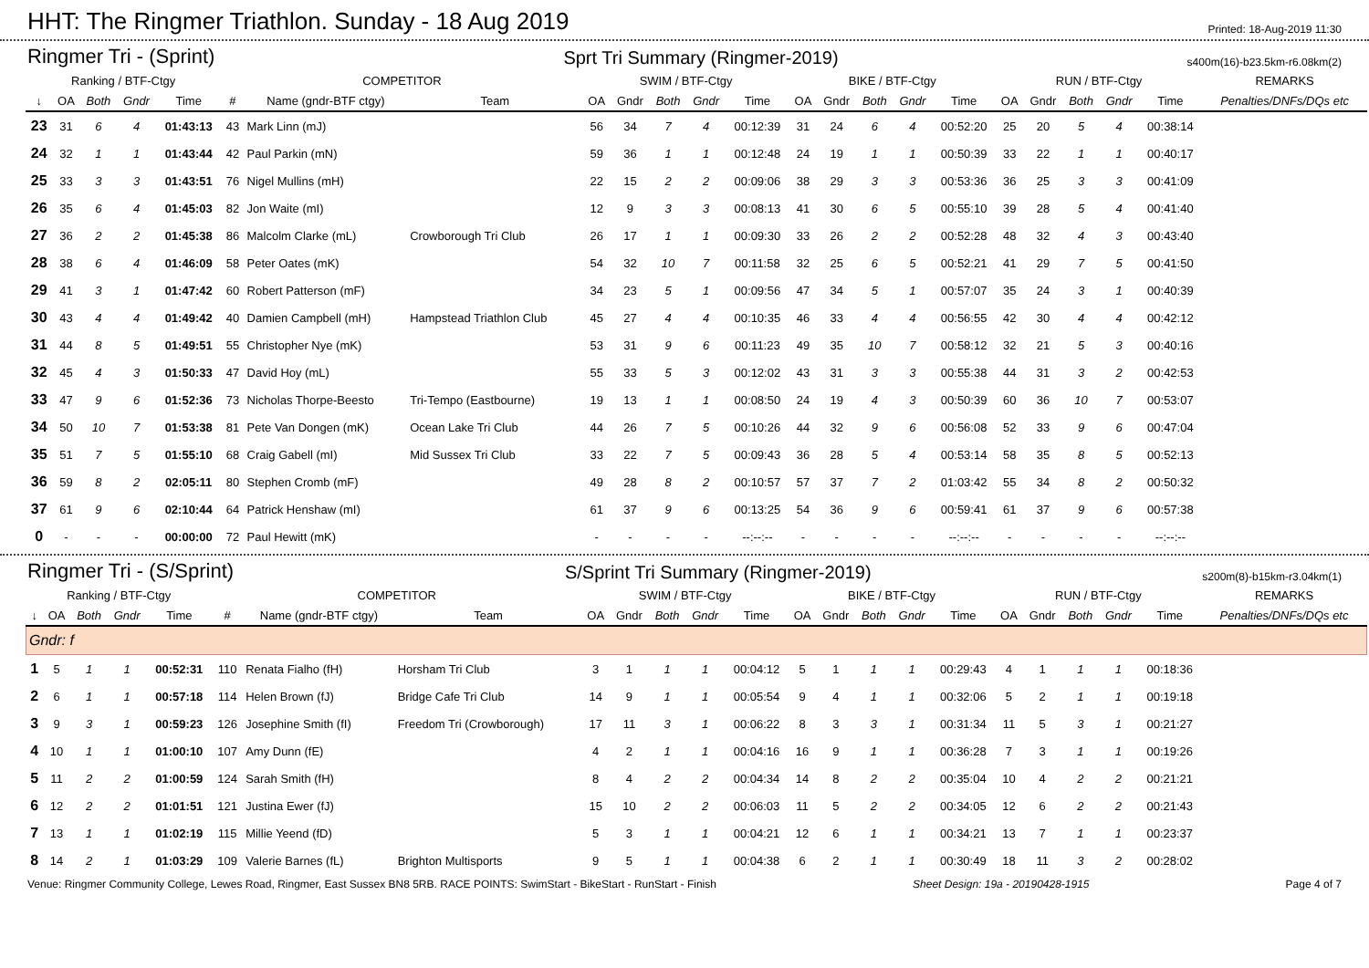HHT: The Ringmer Triathlon. Sunday - 18 Aug 2019
Printed: 18-Aug-2019 11:30
Ringmer Tri - (Sprint) Sprt Tri Summary (Ringmer-2019) s400m(16)-b23.5km-r6.08km(2)
| Ranking / BTF-Ctgy | | | | | COMPETITOR | | | SWIM / BTF-Ctgy | | | | | BIKE / BTF-Ctgy | | | | | RUN / BTF-Ctgy | | | | | REMARKS |
| --- | --- | --- | --- | --- | --- | --- | --- | --- | --- | --- | --- | --- | --- | --- | --- | --- | --- | --- | --- | --- | --- | --- | --- |
| ↓ | OA | Both | Gndr | Time | # | Name (gndr-BTF ctgy) | Team | OA | Gndr | Both | Gndr | Time | OA | Gndr | Both | Gndr | Time | OA | Gndr | Both | Gndr | Time | Penalties/DNFs/DQs etc |
| 23 | 31 | 6 | 4 | 01:43:13 | 43 | Mark Linn (mJ) | | 56 | 34 | 7 | 4 | 00:12:39 | 31 | 24 | 6 | 4 | 00:52:20 | 25 | 20 | 5 | 4 | 00:38:14 | |
| 24 | 32 | 1 | 1 | 01:43:44 | 42 | Paul Parkin (mN) | | 59 | 36 | 1 | 1 | 00:12:48 | 24 | 19 | 1 | 1 | 00:50:39 | 33 | 22 | 1 | 1 | 00:40:17 | |
| 25 | 33 | 3 | 3 | 01:43:51 | 76 | Nigel Mullins (mH) | | 22 | 15 | 2 | 2 | 00:09:06 | 38 | 29 | 3 | 3 | 00:53:36 | 36 | 25 | 3 | 3 | 00:41:09 | |
| 26 | 35 | 6 | 4 | 01:45:03 | 82 | Jon Waite (mI) | | 12 | 9 | 3 | 3 | 00:08:13 | 41 | 30 | 6 | 5 | 00:55:10 | 39 | 28 | 5 | 4 | 00:41:40 | |
| 27 | 36 | 2 | 2 | 01:45:38 | 86 | Malcolm Clarke (mL) | Crowborough Tri Club | 26 | 17 | 1 | 1 | 00:09:30 | 33 | 26 | 2 | 2 | 00:52:28 | 48 | 32 | 4 | 3 | 00:43:40 | |
| 28 | 38 | 6 | 4 | 01:46:09 | 58 | Peter Oates (mK) | | 54 | 32 | 10 | 7 | 00:11:58 | 32 | 25 | 6 | 5 | 00:52:21 | 41 | 29 | 7 | 5 | 00:41:50 | |
| 29 | 41 | 3 | 1 | 01:47:42 | 60 | Robert Patterson (mF) | | 34 | 23 | 5 | 1 | 00:09:56 | 47 | 34 | 5 | 1 | 00:57:07 | 35 | 24 | 3 | 1 | 00:40:39 | |
| 30 | 43 | 4 | 4 | 01:49:42 | 40 | Damien Campbell (mH) | Hampstead Triathlon Club | 45 | 27 | 4 | 4 | 00:10:35 | 46 | 33 | 4 | 4 | 00:56:55 | 42 | 30 | 4 | 4 | 00:42:12 | |
| 31 | 44 | 8 | 5 | 01:49:51 | 55 | Christopher Nye (mK) | | 53 | 31 | 9 | 6 | 00:11:23 | 49 | 35 | 10 | 7 | 00:58:12 | 32 | 21 | 5 | 3 | 00:40:16 | |
| 32 | 45 | 4 | 3 | 01:50:33 | 47 | David Hoy (mL) | | 55 | 33 | 5 | 3 | 00:12:02 | 43 | 31 | 3 | 3 | 00:55:38 | 44 | 31 | 3 | 2 | 00:42:53 | |
| 33 | 47 | 9 | 6 | 01:52:36 | 73 | Nicholas Thorpe-Beesto | Tri-Tempo (Eastbourne) | 19 | 13 | 1 | 1 | 00:08:50 | 24 | 19 | 4 | 3 | 00:50:39 | 60 | 36 | 10 | 7 | 00:53:07 | |
| 34 | 50 | 10 | 7 | 01:53:38 | 81 | Pete Van Dongen (mK) | Ocean Lake Tri Club | 44 | 26 | 7 | 5 | 00:10:26 | 44 | 32 | 9 | 6 | 00:56:08 | 52 | 33 | 9 | 6 | 00:47:04 | |
| 35 | 51 | 7 | 5 | 01:55:10 | 68 | Craig Gabell (mI) | Mid Sussex Tri Club | 33 | 22 | 7 | 5 | 00:09:43 | 36 | 28 | 5 | 4 | 00:53:14 | 58 | 35 | 8 | 5 | 00:52:13 | |
| 36 | 59 | 8 | 2 | 02:05:11 | 80 | Stephen Cromb (mF) | | 49 | 28 | 8 | 2 | 00:10:57 | 57 | 37 | 7 | 2 | 01:03:42 | 55 | 34 | 8 | 2 | 00:50:32 | |
| 37 | 61 | 9 | 6 | 02:10:44 | 64 | Patrick Henshaw (mI) | | 61 | 37 | 9 | 6 | 00:13:25 | 54 | 36 | 9 | 6 | 00:59:41 | 61 | 37 | 9 | 6 | 00:57:38 | |
| 0 | - | - | - | 00:00:00 | 72 | Paul Hewitt (mK) | | - | - | - | - | --:--:-- | - | - | - | - | --:--:-- | - | - | - | - | --:--:-- | |
Ringmer Tri - (S/Sprint) S/Sprint Tri Summary (Ringmer-2019) s200m(8)-b15km-r3.04km(1)
| Ranking / BTF-Ctgy | | | | | COMPETITOR | | | SWIM / BTF-Ctgy | | | | | BIKE / BTF-Ctgy | | | | | RUN / BTF-Ctgy | | | | | REMARKS |
| --- | --- | --- | --- | --- | --- | --- | --- | --- | --- | --- | --- | --- | --- | --- | --- | --- | --- | --- | --- | --- | --- | --- | --- |
| ↓ | OA | Both | Gndr | Time | # | Name (gndr-BTF ctgy) | Team | OA | Gndr | Both | Gndr | Time | OA | Gndr | Both | Gndr | Time | OA | Gndr | Both | Gndr | Time | Penalties/DNFs/DQs etc |
| Gndr: f | | | | | | | | | | | | | | | | | | | | | | | |
| 1 | 5 | 1 | 1 | 00:52:31 | 110 | Renata Fialho (fH) | Horsham Tri Club | 3 | 1 | 1 | 1 | 00:04:12 | 5 | 1 | 1 | 1 | 00:29:43 | 4 | 1 | 1 | 1 | 00:18:36 | |
| 2 | 6 | 1 | 1 | 00:57:18 | 114 | Helen Brown (fJ) | Bridge Cafe Tri Club | 14 | 9 | 1 | 1 | 00:05:54 | 9 | 4 | 1 | 1 | 00:32:06 | 5 | 2 | 1 | 1 | 00:19:18 | |
| 3 | 9 | 3 | 1 | 00:59:23 | 126 | Josephine Smith (fI) | Freedom Tri (Crowborough) | 17 | 11 | 3 | 1 | 00:06:22 | 8 | 3 | 3 | 1 | 00:31:34 | 11 | 5 | 3 | 1 | 00:21:27 | |
| 4 | 10 | 1 | 1 | 01:00:10 | 107 | Amy Dunn (fE) | | 4 | 2 | 1 | 1 | 00:04:16 | 16 | 9 | 1 | 1 | 00:36:28 | 7 | 3 | 1 | 1 | 00:19:26 | |
| 5 | 11 | 2 | 2 | 01:00:59 | 124 | Sarah Smith (fH) | | 8 | 4 | 2 | 2 | 00:04:34 | 14 | 8 | 2 | 2 | 00:35:04 | 10 | 4 | 2 | 2 | 00:21:21 | |
| 6 | 12 | 2 | 2 | 01:01:51 | 121 | Justina Ewer (fJ) | | 15 | 10 | 2 | 2 | 00:06:03 | 11 | 5 | 2 | 2 | 00:34:05 | 12 | 6 | 2 | 2 | 00:21:43 | |
| 7 | 13 | 1 | 1 | 01:02:19 | 115 | Millie Yeend (fD) | | 5 | 3 | 1 | 1 | 00:04:21 | 12 | 6 | 1 | 1 | 00:34:21 | 13 | 7 | 1 | 1 | 00:23:37 | |
| 8 | 14 | 2 | 1 | 01:03:29 | 109 | Valerie Barnes (fL) | Brighton Multisports | 9 | 5 | 1 | 1 | 00:04:38 | 6 | 2 | 1 | 1 | 00:30:49 | 18 | 11 | 3 | 2 | 00:28:02 | |
Venue: Ringmer Community College, Lewes Road, Ringmer, East Sussex BN8 5RB. RACE POINTS: SwimStart - BikeStart - RunStart - Finish Sheet Design: 19a - 20190428-1915 Page 4 of 7